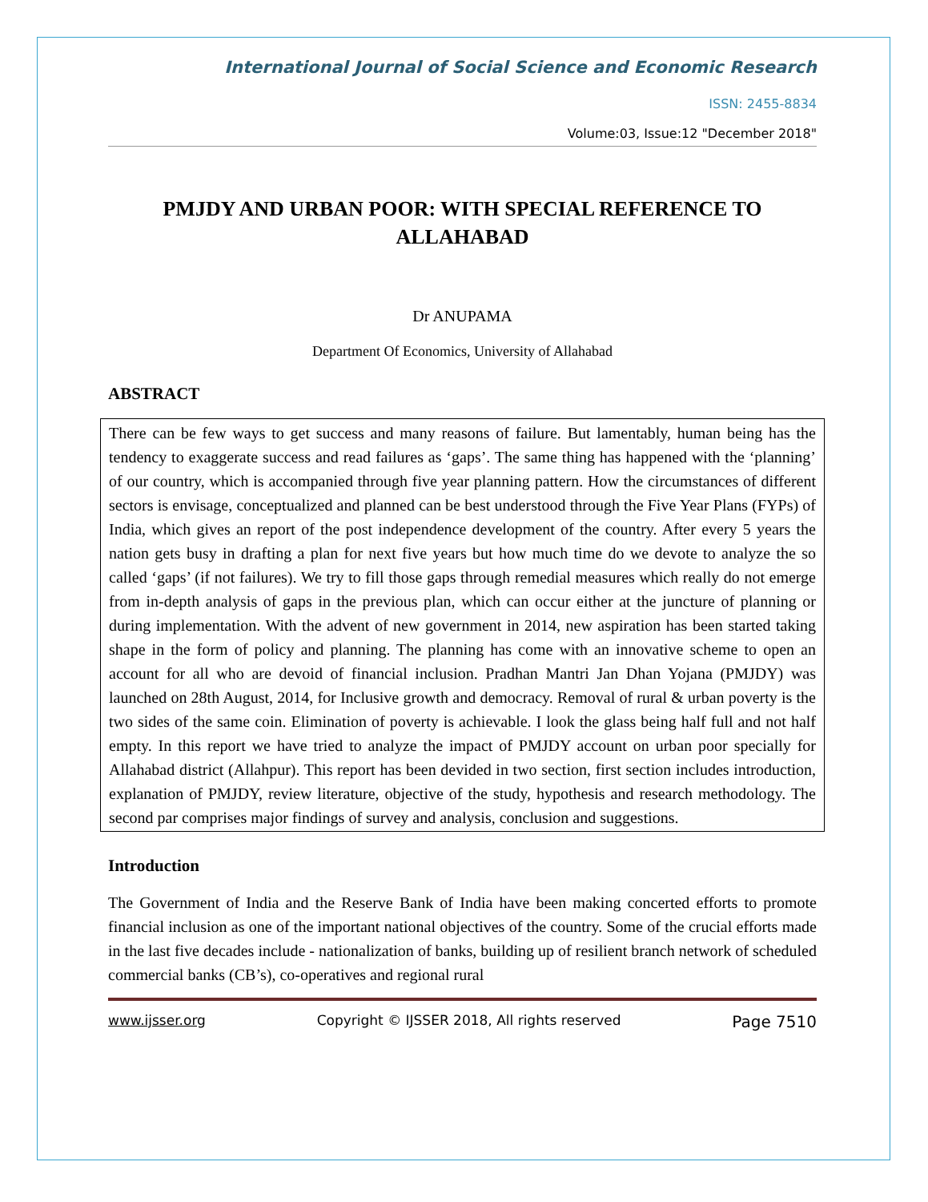International Journal of Social Science and Economic Research
ISSN: 2455-8834
Volume:03, Issue:12 "December 2018"
PMJDY AND URBAN POOR: WITH SPECIAL REFERENCE TO ALLAHABAD
Dr ANUPAMA
Department Of Economics, University of Allahabad
ABSTRACT
There can be few ways to get success and many reasons of failure. But lamentably, human being has the tendency to exaggerate success and read failures as ‘gaps’. The same thing has happened with the ‘planning’ of our country, which is accompanied through five year planning pattern. How the circumstances of different sectors is envisage, conceptualized and planned can be best understood through the Five Year Plans (FYPs) of India, which gives an report of the post independence development of the country. After every 5 years the nation gets busy in drafting a plan for next five years but how much time do we devote to analyze the so called ‘gaps’ (if not failures). We try to fill those gaps through remedial measures which really do not emerge from in-depth analysis of gaps in the previous plan, which can occur either at the juncture of planning or during implementation. With the advent of new government in 2014, new aspiration has been started taking shape in the form of policy and planning. The planning has come with an innovative scheme to open an account for all who are devoid of financial inclusion. Pradhan Mantri Jan Dhan Yojana (PMJDY) was launched on 28th August, 2014, for Inclusive growth and democracy. Removal of rural & urban poverty is the two sides of the same coin. Elimination of poverty is achievable. I look the glass being half full and not half empty. In this report we have tried to analyze the impact of PMJDY account on urban poor specially for Allahabad district (Allahpur). This report has been devided in two section, first section includes introduction, explanation of PMJDY, review literature, objective of the study, hypothesis and research methodology. The second par comprises major findings of survey and analysis, conclusion and suggestions.
Introduction
The Government of India and the Reserve Bank of India have been making concerted efforts to promote financial inclusion as one of the important national objectives of the country. Some of the crucial efforts made in the last five decades include - nationalization of banks, building up of resilient branch network of scheduled commercial banks (CB’s), co-operatives and regional rural
www.ijsser.org Copyright © IJSSER 2018, All rights reserved Page 7510